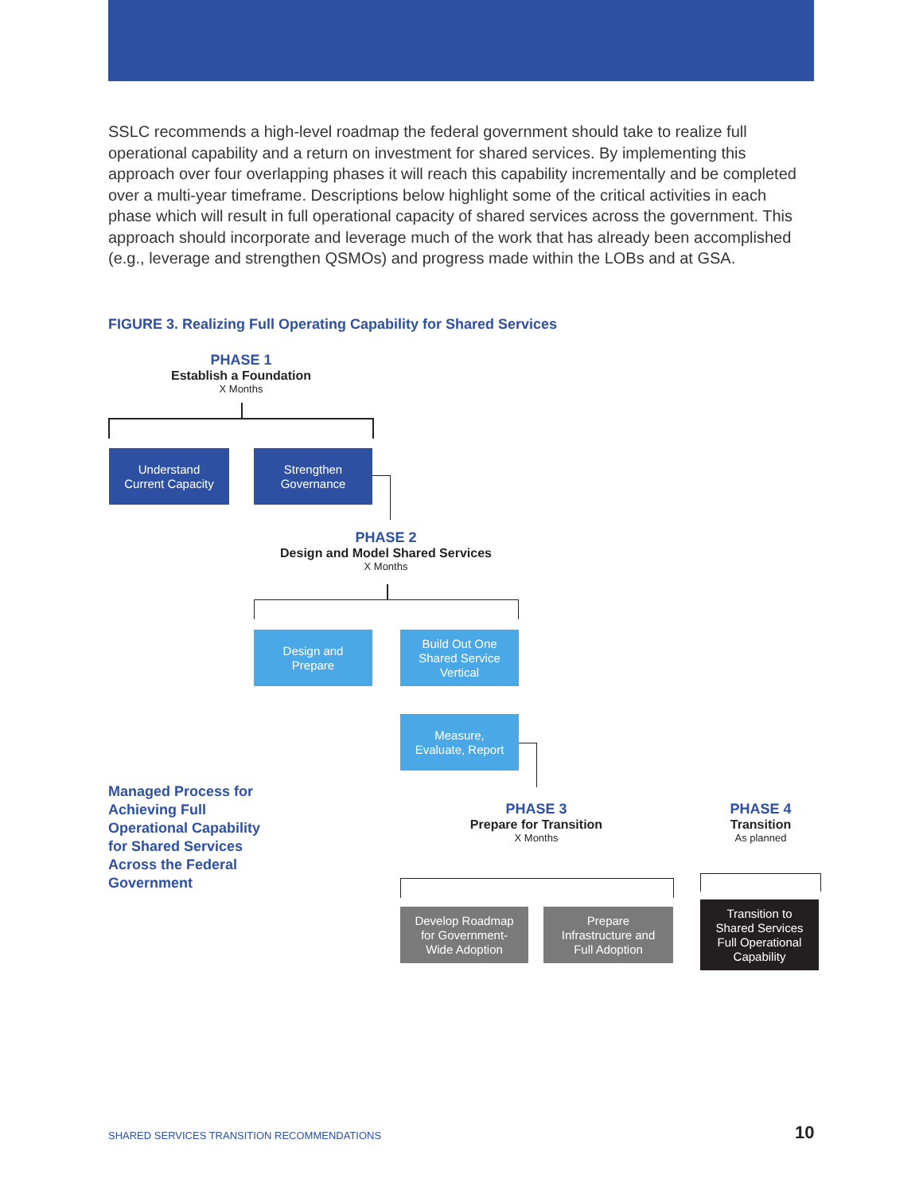SSLC recommends a high-level roadmap the federal government should take to realize full operational capability and a return on investment for shared services. By implementing this approach over four overlapping phases it will reach this capability incrementally and be completed over a multi-year timeframe. Descriptions below highlight some of the critical activities in each phase which will result in full operational capacity of shared services across the government. This approach should incorporate and leverage much of the work that has already been accomplished (e.g., leverage and strengthen QSMOs) and progress made within the LOBs and at GSA.
FIGURE 3. Realizing Full Operating Capability for Shared Services
PHASE 1
Establish a Foundation
X Months
Understand
Current Capacity
Strengthen
Governance
PHASE 2
Design and Model Shared Services
X Months
Design and
Prepare
Build Out One
Shared Service
Vertical
Measure,
Evaluate, Report
Managed Process for Achieving Full Operational Capability for Shared Services Across the Federal Government
PHASE 3
Prepare for Transition
X Months
PHASE 4
Transition
As planned
Develop Roadmap
for Government-
Wide Adoption
Prepare
Infrastructure and
Full Adoption
Transition to
Shared Services
Full Operational
Capability
SHARED SERVICES TRANSITION RECOMMENDATIONS
10